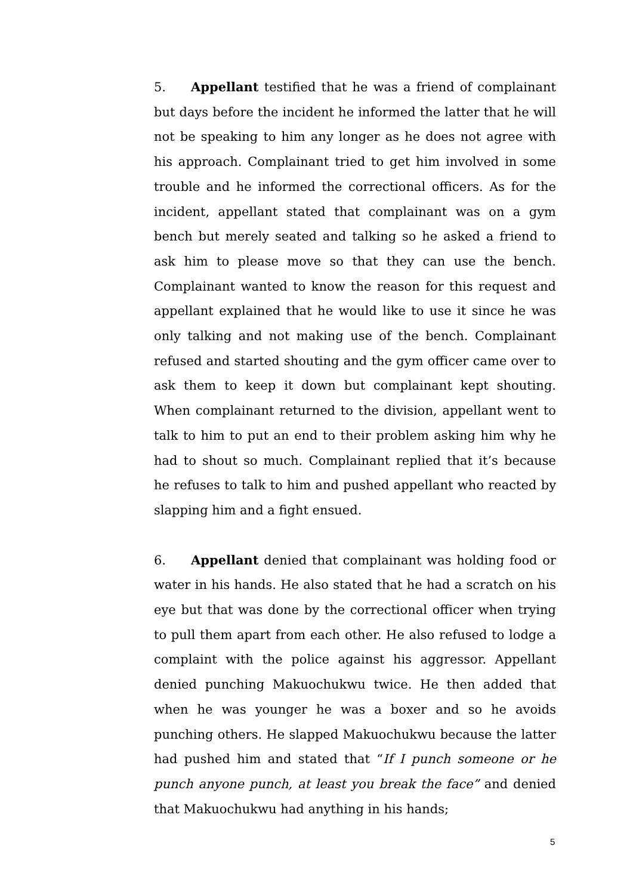5. Appellant testified that he was a friend of complainant but days before the incident he informed the latter that he will not be speaking to him any longer as he does not agree with his approach. Complainant tried to get him involved in some trouble and he informed the correctional officers. As for the incident, appellant stated that complainant was on a gym bench but merely seated and talking so he asked a friend to ask him to please move so that they can use the bench. Complainant wanted to know the reason for this request and appellant explained that he would like to use it since he was only talking and not making use of the bench. Complainant refused and started shouting and the gym officer came over to ask them to keep it down but complainant kept shouting. When complainant returned to the division, appellant went to talk to him to put an end to their problem asking him why he had to shout so much. Complainant replied that it’s because he refuses to talk to him and pushed appellant who reacted by slapping him and a fight ensued.
6. Appellant denied that complainant was holding food or water in his hands. He also stated that he had a scratch on his eye but that was done by the correctional officer when trying to pull them apart from each other. He also refused to lodge a complaint with the police against his aggressor. Appellant denied punching Makuochukwu twice. He then added that when he was younger he was a boxer and so he avoids punching others. He slapped Makuochukwu because the latter had pushed him and stated that “If I punch someone or he punch anyone punch, at least you break the face” and denied that Makuochukwu had anything in his hands;
5